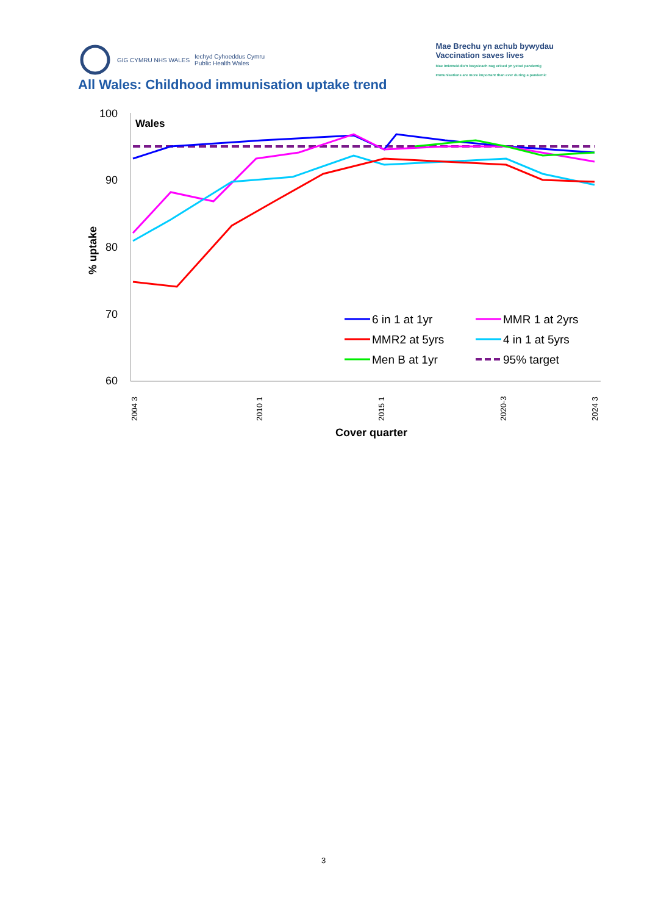GIG CYMRU NHS WALES
Iechyd Cyhoeddus Cymru
Public Health Wales
Mae Brechu yn achub bywydau
Vaccination saves lives
Mae imiwneiddio'n bwysicach nag erioed yn ystod pandemig
Immunisations are more important than ever during a pandemic
All Wales: Childhood immunisation uptake trend
100
90
80
70
60
Wales
% uptake
6 in 1 at 1yr
MMR 1 at 2yrs
MMR2 at 5yrs
4 in 1 at 5yrs
Men B at 1yr
95% target
2004 3
2010 1
2015 1
2020-3
2024 3
Cover quarter
3